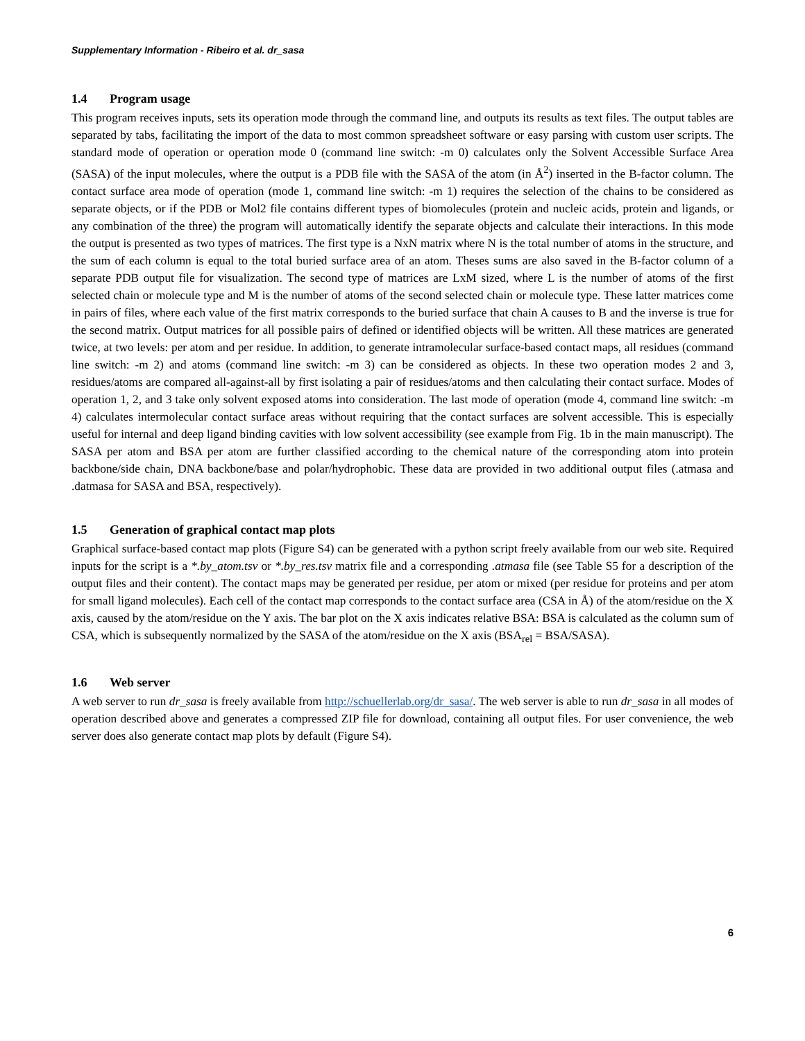Supplementary Information - Ribeiro et al. dr_sasa
1.4 Program usage
This program receives inputs, sets its operation mode through the command line, and outputs its results as text files. The output tables are separated by tabs, facilitating the import of the data to most common spreadsheet software or easy parsing with custom user scripts. The standard mode of operation or operation mode 0 (command line switch: -m 0) calculates only the Solvent Accessible Surface Area (SASA) of the input molecules, where the output is a PDB file with the SASA of the atom (in Å<sup>2</sup>) inserted in the B-factor column. The contact surface area mode of operation (mode 1, command line switch: -m 1) requires the selection of the chains to be considered as separate objects, or if the PDB or Mol2 file contains different types of biomolecules (protein and nucleic acids, protein and ligands, or any combination of the three) the program will automatically identify the separate objects and calculate their interactions. In this mode the output is presented as two types of matrices. The first type is a NxN matrix where N is the total number of atoms in the structure, and the sum of each column is equal to the total buried surface area of an atom. Theses sums are also saved in the B-factor column of a separate PDB output file for visualization. The second type of matrices are LxM sized, where L is the number of atoms of the first selected chain or molecule type and M is the number of atoms of the second selected chain or molecule type. These latter matrices come in pairs of files, where each value of the first matrix corresponds to the buried surface that chain A causes to B and the inverse is true for the second matrix. Output matrices for all possible pairs of defined or identified objects will be written. All these matrices are generated twice, at two levels: per atom and per residue. In addition, to generate intramolecular surface-based contact maps, all residues (command line switch: -m 2) and atoms (command line switch: -m 3) can be considered as objects. In these two operation modes 2 and 3, residues/atoms are compared all-against-all by first isolating a pair of residues/atoms and then calculating their contact surface. Modes of operation 1, 2, and 3 take only solvent exposed atoms into consideration. The last mode of operation (mode 4, command line switch: -m 4) calculates intermolecular contact surface areas without requiring that the contact surfaces are solvent accessible. This is especially useful for internal and deep ligand binding cavities with low solvent accessibility (see example from Fig. 1b in the main manuscript). The SASA per atom and BSA per atom are further classified according to the chemical nature of the corresponding atom into protein backbone/side chain, DNA backbone/base and polar/hydrophobic. These data are provided in two additional output files (.atmasa and .datmasa for SASA and BSA, respectively).
1.5 Generation of graphical contact map plots
Graphical surface-based contact map plots (Figure S4) can be generated with a python script freely available from our web site. Required inputs for the script is a *.by_atom.tsv or *.by_res.tsv matrix file and a corresponding .atmasa file (see Table S5 for a description of the output files and their content). The contact maps may be generated per residue, per atom or mixed (per residue for proteins and per atom for small ligand molecules). Each cell of the contact map corresponds to the contact surface area (CSA in Å) of the atom/residue on the X axis, caused by the atom/residue on the Y axis. The bar plot on the X axis indicates relative BSA: BSA is calculated as the column sum of CSA, which is subsequently normalized by the SASA of the atom/residue on the X axis (BSA<sub>rel</sub> = BSA/SASA).
1.6 Web server
A web server to run dr_sasa is freely available from http://schuellerlab.org/dr_sasa/. The web server is able to run dr_sasa in all modes of operation described above and generates a compressed ZIP file for download, containing all output files. For user convenience, the web server does also generate contact map plots by default (Figure S4).
6